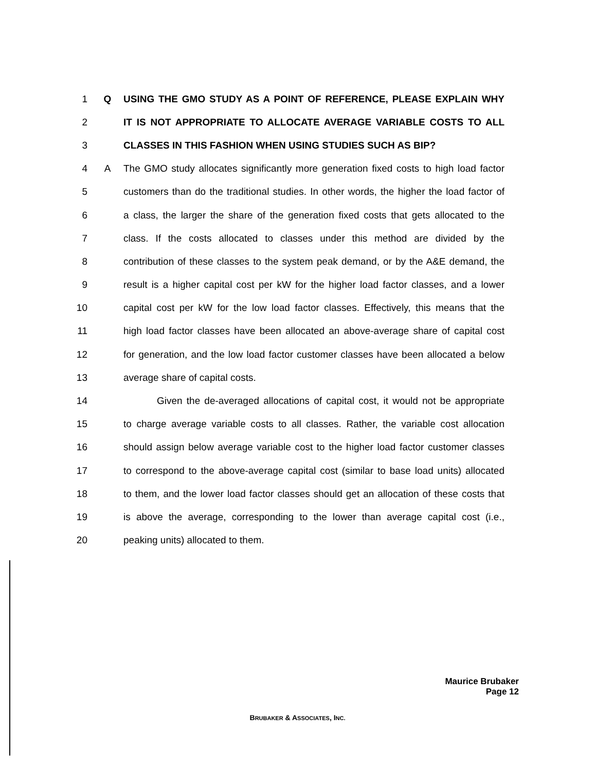1 Q USING THE GMO STUDY AS A POINT OF REFERENCE, PLEASE EXPLAIN WHY
2 IT IS NOT APPROPRIATE TO ALLOCATE AVERAGE VARIABLE COSTS TO ALL
3 CLASSES IN THIS FASHION WHEN USING STUDIES SUCH AS BIP?
4 A The GMO study allocates significantly more generation fixed costs to high load factor
5 customers than do the traditional studies. In other words, the higher the load factor of
6 a class, the larger the share of the generation fixed costs that gets allocated to the
7 class. If the costs allocated to classes under this method are divided by the
8 contribution of these classes to the system peak demand, or by the A&E demand, the
9 result is a higher capital cost per kW for the higher load factor classes, and a lower
10 capital cost per kW for the low load factor classes. Effectively, this means that the
11 high load factor classes have been allocated an above-average share of capital cost
12 for generation, and the low load factor customer classes have been allocated a below
13 average share of capital costs.
14 Given the de-averaged allocations of capital cost, it would not be appropriate
15 to charge average variable costs to all classes. Rather, the variable cost allocation
16 should assign below average variable cost to the higher load factor customer classes
17 to correspond to the above-average capital cost (similar to base load units) allocated
18 to them, and the lower load factor classes should get an allocation of these costs that
19 is above the average, corresponding to the lower than average capital cost (i.e.,
20 peaking units) allocated to them.
Maurice Brubaker
Page 12
BRUBAKER & ASSOCIATES, INC.